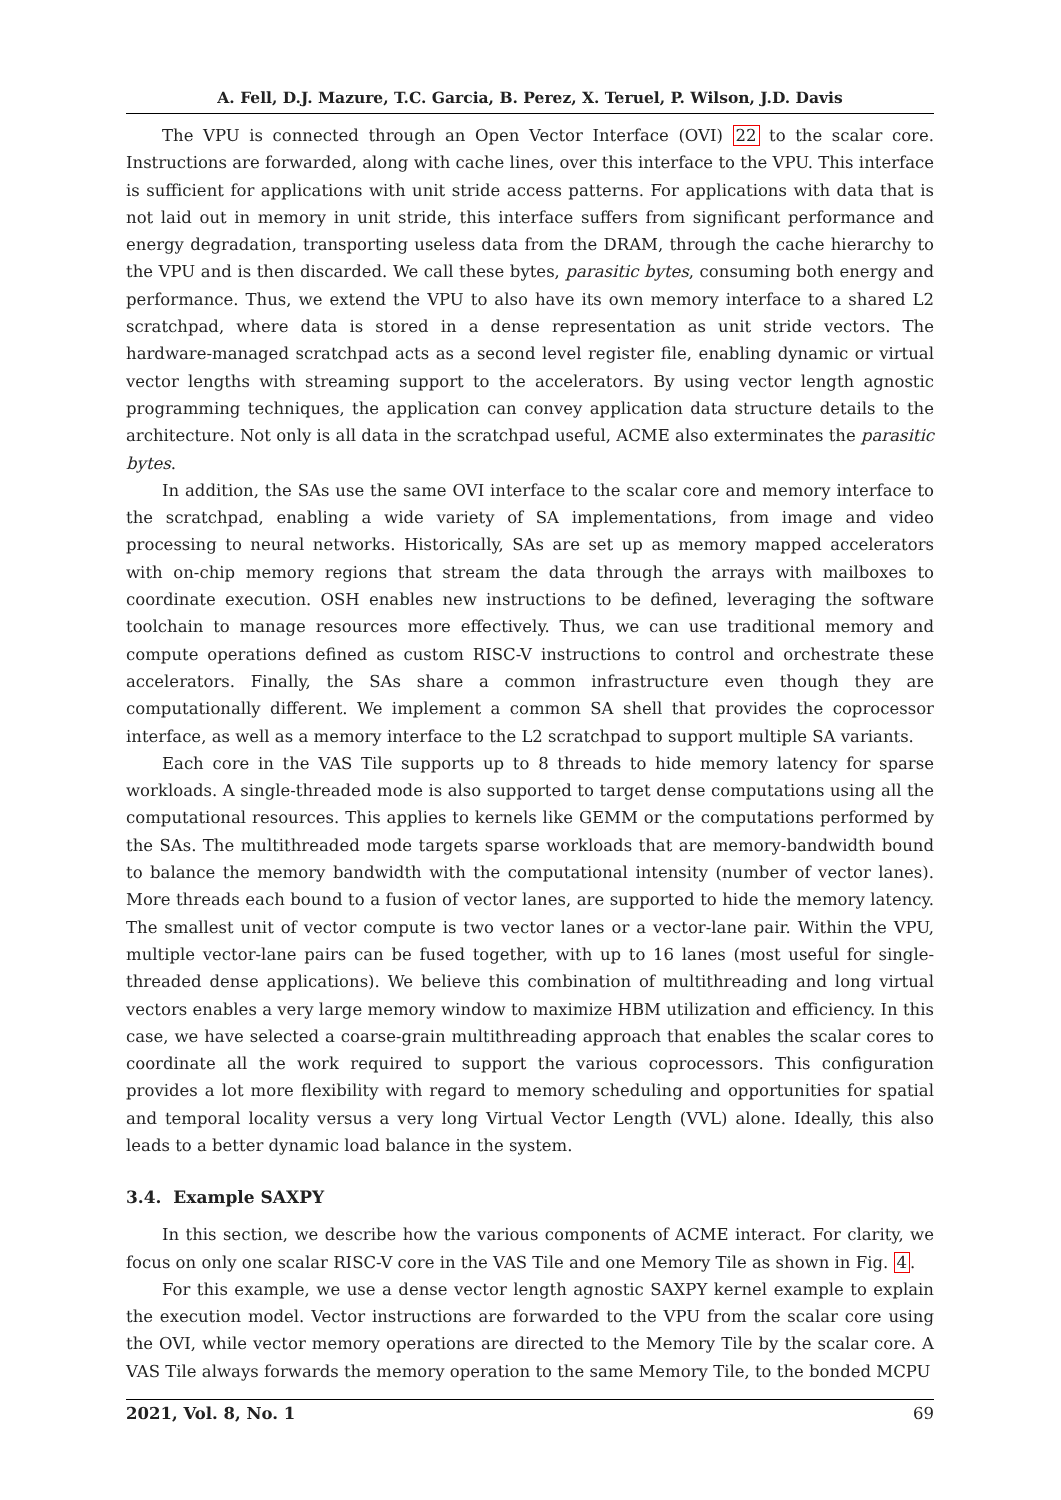A. Fell, D.J. Mazure, T.C. Garcia, B. Perez, X. Teruel, P. Wilson, J.D. Davis
The VPU is connected through an Open Vector Interface (OVI) 22 to the scalar core. Instructions are forwarded, along with cache lines, over this interface to the VPU. This interface is sufficient for applications with unit stride access patterns. For applications with data that is not laid out in memory in unit stride, this interface suffers from significant performance and energy degradation, transporting useless data from the DRAM, through the cache hierarchy to the VPU and is then discarded. We call these bytes, parasitic bytes, consuming both energy and performance. Thus, we extend the VPU to also have its own memory interface to a shared L2 scratchpad, where data is stored in a dense representation as unit stride vectors. The hardware-managed scratchpad acts as a second level register file, enabling dynamic or virtual vector lengths with streaming support to the accelerators. By using vector length agnostic programming techniques, the application can convey application data structure details to the architecture. Not only is all data in the scratchpad useful, ACME also exterminates the parasitic bytes.
In addition, the SAs use the same OVI interface to the scalar core and memory interface to the scratchpad, enabling a wide variety of SA implementations, from image and video processing to neural networks. Historically, SAs are set up as memory mapped accelerators with on-chip memory regions that stream the data through the arrays with mailboxes to coordinate execution. OSH enables new instructions to be defined, leveraging the software toolchain to manage resources more effectively. Thus, we can use traditional memory and compute operations defined as custom RISC-V instructions to control and orchestrate these accelerators. Finally, the SAs share a common infrastructure even though they are computationally different. We implement a common SA shell that provides the coprocessor interface, as well as a memory interface to the L2 scratchpad to support multiple SA variants.
Each core in the VAS Tile supports up to 8 threads to hide memory latency for sparse workloads. A single-threaded mode is also supported to target dense computations using all the computational resources. This applies to kernels like GEMM or the computations performed by the SAs. The multithreaded mode targets sparse workloads that are memory-bandwidth bound to balance the memory bandwidth with the computational intensity (number of vector lanes). More threads each bound to a fusion of vector lanes, are supported to hide the memory latency. The smallest unit of vector compute is two vector lanes or a vector-lane pair. Within the VPU, multiple vector-lane pairs can be fused together, with up to 16 lanes (most useful for single-threaded dense applications). We believe this combination of multithreading and long virtual vectors enables a very large memory window to maximize HBM utilization and efficiency. In this case, we have selected a coarse-grain multithreading approach that enables the scalar cores to coordinate all the work required to support the various coprocessors. This configuration provides a lot more flexibility with regard to memory scheduling and opportunities for spatial and temporal locality versus a very long Virtual Vector Length (VVL) alone. Ideally, this also leads to a better dynamic load balance in the system.
3.4. Example SAXPY
In this section, we describe how the various components of ACME interact. For clarity, we focus on only one scalar RISC-V core in the VAS Tile and one Memory Tile as shown in Fig. 4.
For this example, we use a dense vector length agnostic SAXPY kernel example to explain the execution model. Vector instructions are forwarded to the VPU from the scalar core using the OVI, while vector memory operations are directed to the Memory Tile by the scalar core. A VAS Tile always forwards the memory operation to the same Memory Tile, to the bonded MCPU
2021, Vol. 8, No. 1 69